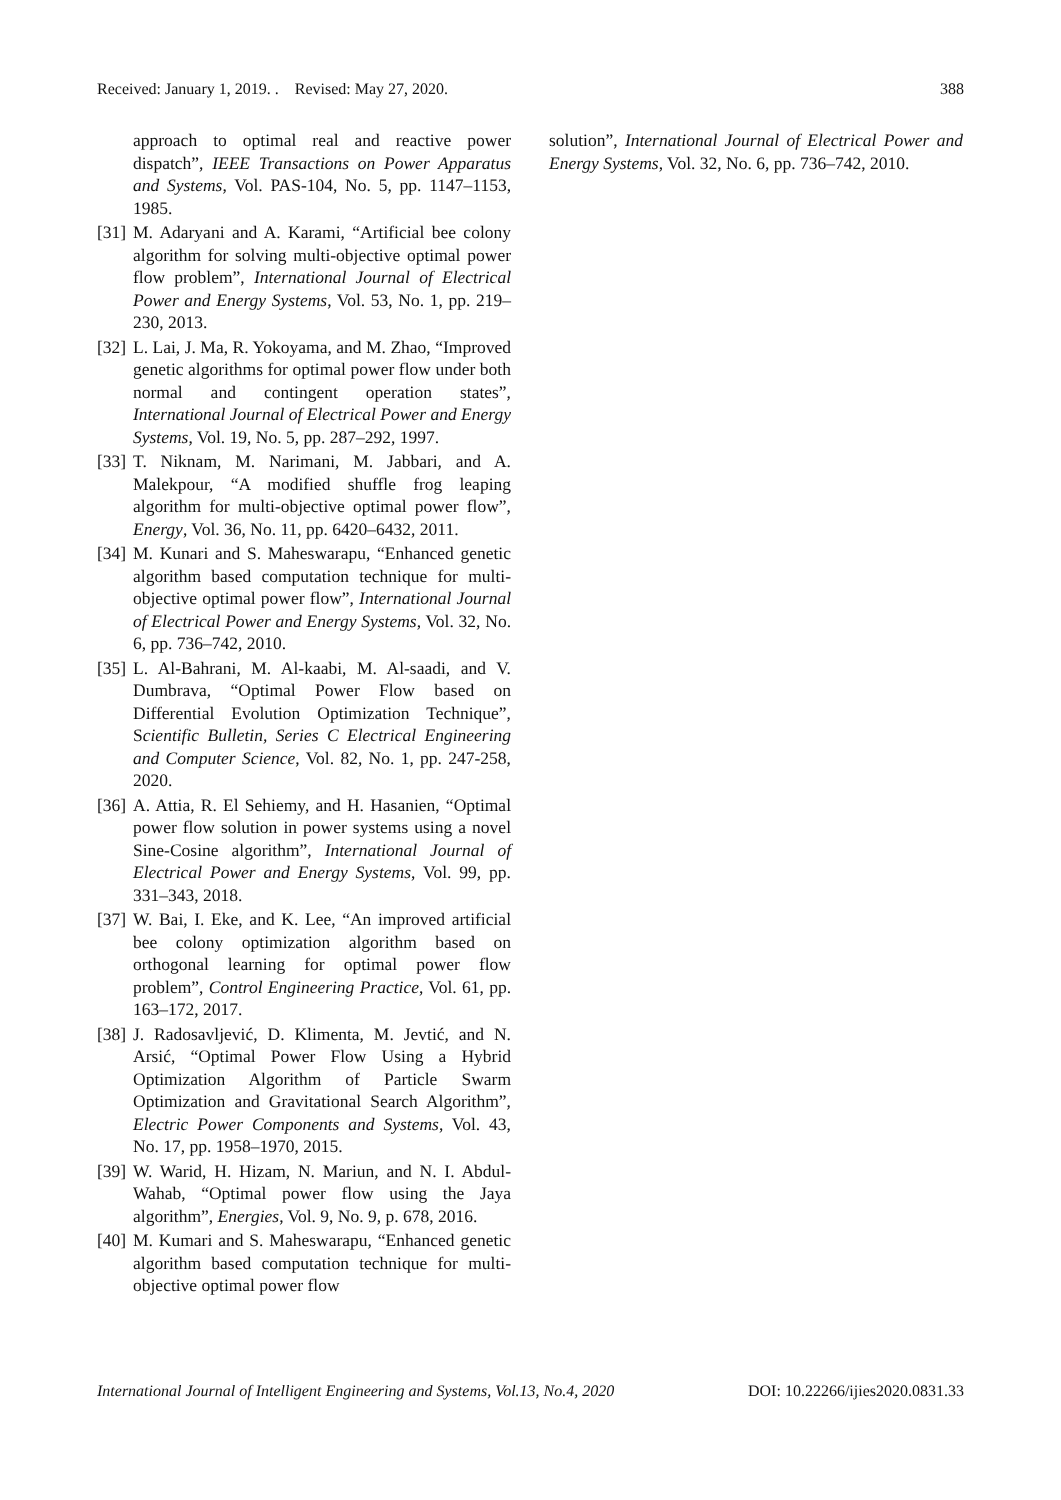Received: January 1, 2019. . Revised: May 27, 2020. 388
approach to optimal real and reactive power dispatch”, IEEE Transactions on Power Apparatus and Systems, Vol. PAS-104, No. 5, pp. 1147–1153, 1985.
[31] M. Adaryani and A. Karami, “Artificial bee colony algorithm for solving multi-objective optimal power flow problem”, International Journal of Electrical Power and Energy Systems, Vol. 53, No. 1, pp. 219–230, 2013.
[32] L. Lai, J. Ma, R. Yokoyama, and M. Zhao, “Improved genetic algorithms for optimal power flow under both normal and contingent operation states”, International Journal of Electrical Power and Energy Systems, Vol. 19, No. 5, pp. 287–292, 1997.
[33] T. Niknam, M. Narimani, M. Jabbari, and A. Malekpour, “A modified shuffle frog leaping algorithm for multi-objective optimal power flow”, Energy, Vol. 36, No. 11, pp. 6420–6432, 2011.
[34] M. Kunari and S. Maheswarapu, “Enhanced genetic algorithm based computation technique for multi-objective optimal power flow”, International Journal of Electrical Power and Energy Systems, Vol. 32, No. 6, pp. 736–742, 2010.
[35] L. Al-Bahrani, M. Al-kaabi, M. Al-saadi, and V. Dumbrava, “Optimal Power Flow based on Differential Evolution Optimization Technique”, Scientific Bulletin, Series C Electrical Engineering and Computer Science, Vol. 82, No. 1, pp. 247-258, 2020.
[36] A. Attia, R. El Sehiemy, and H. Hasanien, “Optimal power flow solution in power systems using a novel Sine-Cosine algorithm”, International Journal of Electrical Power and Energy Systems, Vol. 99, pp. 331–343, 2018.
[37] W. Bai, I. Eke, and K. Lee, “An improved artificial bee colony optimization algorithm based on orthogonal learning for optimal power flow problem”, Control Engineering Practice, Vol. 61, pp. 163–172, 2017.
[38] J. Radosavljević, D. Klimenta, M. Jevtić, and N. Arsić, “Optimal Power Flow Using a Hybrid Optimization Algorithm of Particle Swarm Optimization and Gravitational Search Algorithm”, Electric Power Components and Systems, Vol. 43, No. 17, pp. 1958–1970, 2015.
[39] W. Warid, H. Hizam, N. Mariun, and N. I. Abdul-Wahab, “Optimal power flow using the Jaya algorithm”, Energies, Vol. 9, No. 9, p. 678, 2016.
[40] M. Kumari and S. Maheswarapu, “Enhanced genetic algorithm based computation technique for multi-objective optimal power flow
solution”, International Journal of Electrical Power and Energy Systems, Vol. 32, No. 6, pp. 736–742, 2010.
International Journal of Intelligent Engineering and Systems, Vol.13, No.4, 2020 DOI: 10.22266/ijies2020.0831.33